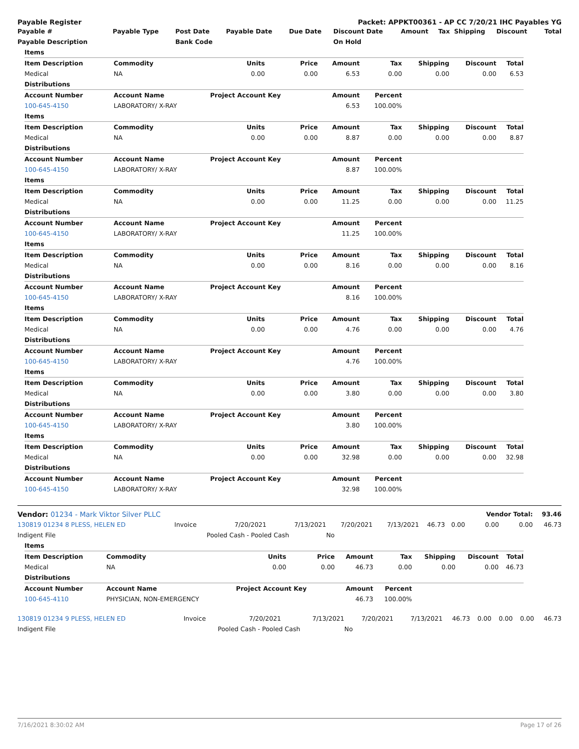Payable Register Packet: APPKT00361 - AP CC 7/20/21 IHC Payables YG
| Payable # | Payable Type | Post Date | Payable Date | Due Date | Discount Date | Amount | Tax | Shipping | Discount | Total |
| --- | --- | --- | --- | --- | --- | --- | --- | --- | --- | --- |
| Payable Description | | Bank Code | | | On Hold | | | | | |
| Items | | | | | | | | |
| Item Description | Commodity | Units | Price | Amount | Tax | Shipping | Discount | Total |
| Medical | NA | 0.00 | 0.00 | 6.53 | 0.00 | 0.00 | 0.00 | 6.53 |
| Distributions | | | | | | | | |
| Account Number | Account Name | Project Account Key | | Amount | Percent | | | |
| 100-645-4150 | LABORATORY/ X-RAY | | | 6.53 | 100.00% | | | |
| Items | | | | | | | | |
| Item Description | Commodity | Units | Price | Amount | Tax | Shipping | Discount | Total |
| Medical | NA | 0.00 | 0.00 | 8.87 | 0.00 | 0.00 | 0.00 | 8.87 |
| Distributions | | | | | | | | |
| Account Number | Account Name | Project Account Key | | Amount | Percent | | | |
| 100-645-4150 | LABORATORY/ X-RAY | | | 8.87 | 100.00% | | | |
| Items | | | | | | | | |
| Item Description | Commodity | Units | Price | Amount | Tax | Shipping | Discount | Total |
| Medical | NA | 0.00 | 0.00 | 11.25 | 0.00 | 0.00 | 0.00 | 11.25 |
| Distributions | | | | | | | | |
| Account Number | Account Name | Project Account Key | | Amount | Percent | | | |
| 100-645-4150 | LABORATORY/ X-RAY | | | 11.25 | 100.00% | | | |
| Items | | | | | | | | |
| Item Description | Commodity | Units | Price | Amount | Tax | Shipping | Discount | Total |
| Medical | NA | 0.00 | 0.00 | 8.16 | 0.00 | 0.00 | 0.00 | 8.16 |
| Distributions | | | | | | | | |
| Account Number | Account Name | Project Account Key | | Amount | Percent | | | |
| 100-645-4150 | LABORATORY/ X-RAY | | | 8.16 | 100.00% | | | |
| Items | | | | | | | | |
| Item Description | Commodity | Units | Price | Amount | Tax | Shipping | Discount | Total |
| Medical | NA | 0.00 | 0.00 | 4.76 | 0.00 | 0.00 | 0.00 | 4.76 |
| Distributions | | | | | | | | |
| Account Number | Account Name | Project Account Key | | Amount | Percent | | | |
| 100-645-4150 | LABORATORY/ X-RAY | | | 4.76 | 100.00% | | | |
| Items | | | | | | | | |
| Item Description | Commodity | Units | Price | Amount | Tax | Shipping | Discount | Total |
| Medical | NA | 0.00 | 0.00 | 3.80 | 0.00 | 0.00 | 0.00 | 3.80 |
| Distributions | | | | | | | | |
| Account Number | Account Name | Project Account Key | | Amount | Percent | | | |
| 100-645-4150 | LABORATORY/ X-RAY | | | 3.80 | 100.00% | | | |
| Items | | | | | | | | |
| Item Description | Commodity | Units | Price | Amount | Tax | Shipping | Discount | Total |
| Medical | NA | 0.00 | 0.00 | 32.98 | 0.00 | 0.00 | 0.00 | 32.98 |
| Distributions | | | | | | | | |
| Account Number | Account Name | Project Account Key | | Amount | Percent | | | |
| 100-645-4150 | LABORATORY/ X-RAY | | | 32.98 | 100.00% | | | |
| Vendor: 01234 - Mark Viktor Silver PLLC | | | | | | | | Vendor Total: | | 93.46 |
| 130819 01234 8 PLESS, HELEN ED | Invoice | 7/20/2021 | 7/13/2021 | 7/20/2021 | 7/13/2021 | 46.73 | 0.00 | 0.00 | 0.00 | 46.73 |
| Indigent File | | Pooled Cash - Pooled Cash | | No | | | | | | |
| Items | | | | | | | | |
| Item Description | Commodity | Units | Price | Amount | Tax | Shipping | Discount | Total |
| Medical | NA | 0.00 | 0.00 | 46.73 | 0.00 | 0.00 | 0.00 | 46.73 |
| Distributions | | | | | | | | |
| Account Number | Account Name | Project Account Key | | Amount | Percent | | | |
| 100-645-4110 | PHYSICIAN, NON-EMERGENCY | | | 46.73 | 100.00% | | | |
| 130819 01234 9 PLESS, HELEN ED | Invoice | 7/20/2021 | 7/13/2021 | 7/20/2021 | 7/13/2021 | 46.73 | 0.00 | 0.00 | 0.00 | 46.73 |
| Indigent File | | Pooled Cash - Pooled Cash | | No | | | | | | |
7/16/2021 8:30:02 AM Page 17 of 26